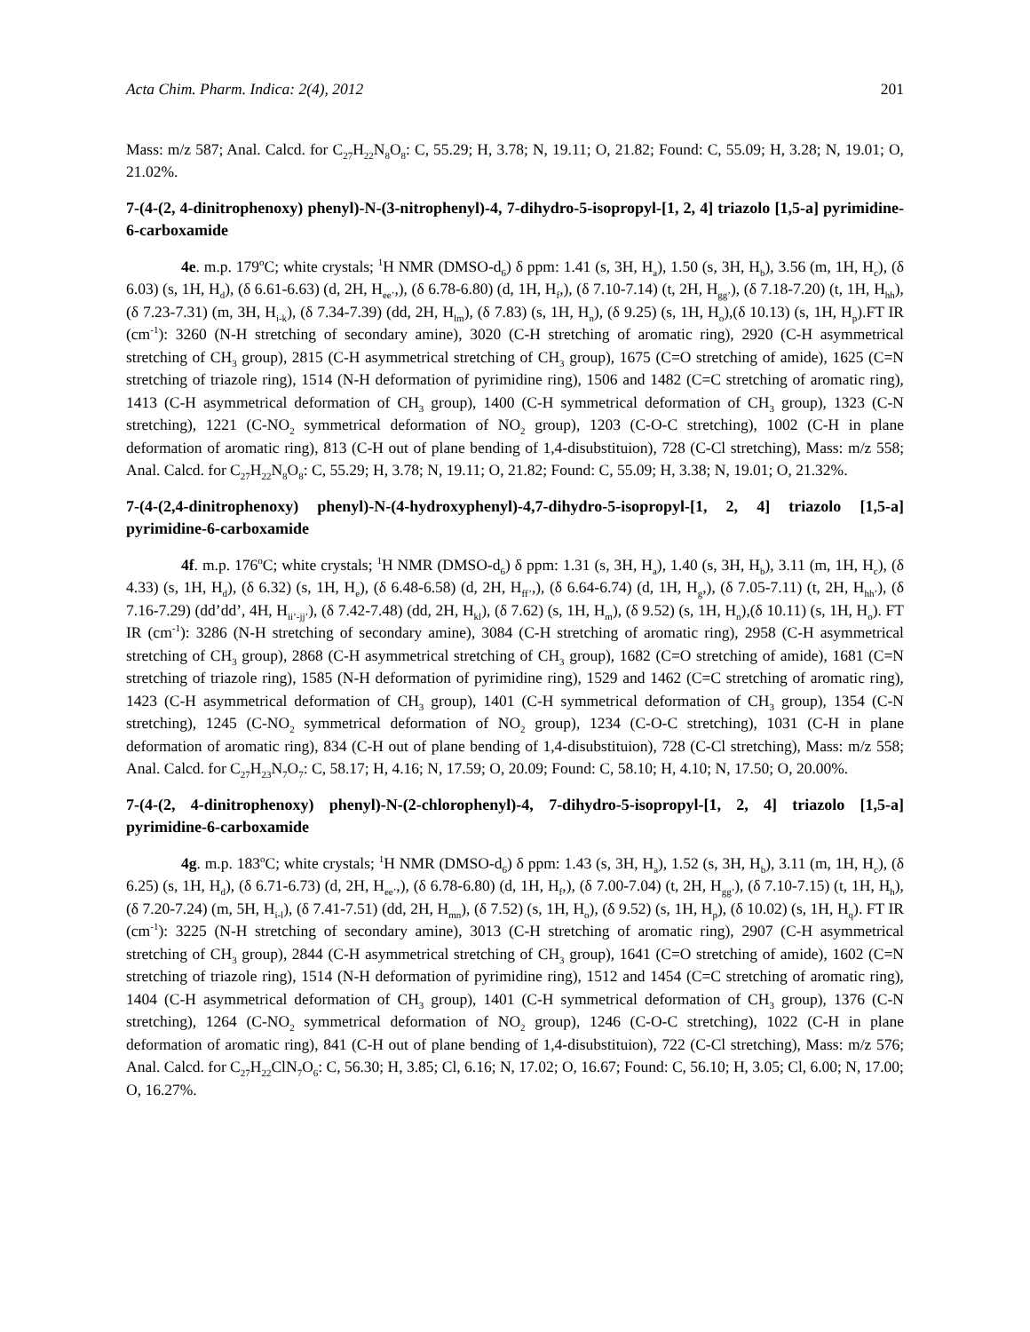Acta Chim. Pharm. Indica: 2(4), 2012 201
Mass: m/z 587; Anal. Calcd. for C<sub>27</sub>H<sub>22</sub>N<sub>8</sub>O<sub>8</sub>: C, 55.29; H, 3.78; N, 19.11; O, 21.82; Found: C, 55.09; H, 3.28; N, 19.01; O, 21.02%.
7-(4-(2, 4-dinitrophenoxy) phenyl)-N-(3-nitrophenyl)-4, 7-dihydro-5-isopropyl-[1, 2, 4] triazolo [1,5-a] pyrimidine-6-carboxamide
4e. m.p. 179<sup>o</sup>C; white crystals; <sup>1</sup>H NMR (DMSO-d<sub>6</sub>) δ ppm: 1.41 (s, 3H, H<sub>a</sub>), 1.50 (s, 3H, H<sub>b</sub>), 3.56 (m, 1H, H<sub>c</sub>), (δ 6.03) (s, 1H, H<sub>d</sub>), (δ 6.61-6.63) (d, 2H, H<sub>ee’</sub>,), (δ 6.78-6.80) (d, 1H, H<sub>f</sub>,), (δ 7.10-7.14) (t, 2H, H<sub>gg’</sub>), (δ 7.18-7.20) (t, 1H, H<sub>hh</sub>), (δ 7.23-7.31) (m, 3H, H<sub>i-k</sub>), (δ 7.34-7.39) (dd, 2H, H<sub>lm</sub>), (δ 7.83) (s, 1H, H<sub>n</sub>), (δ 9.25) (s, 1H, H<sub>o</sub>),(δ 10.13) (s, 1H, H<sub>p</sub>).FT IR (cm<sup>-1</sup>): 3260 (N-H stretching of secondary amine), 3020 (C-H stretching of aromatic ring), 2920 (C-H asymmetrical stretching of CH<sub>3</sub> group), 2815 (C-H asymmetrical stretching of CH<sub>3</sub> group), 1675 (C=O stretching of amide), 1625 (C=N stretching of triazole ring), 1514 (N-H deformation of pyrimidine ring), 1506 and 1482 (C=C stretching of aromatic ring), 1413 (C-H asymmetrical deformation of CH<sub>3</sub> group), 1400 (C-H symmetrical deformation of CH<sub>3</sub> group), 1323 (C-N stretching), 1221 (C-NO<sub>2</sub> symmetrical deformation of NO<sub>2</sub> group), 1203 (C-O-C stretching), 1002 (C-H in plane deformation of aromatic ring), 813 (C-H out of plane bending of 1,4-disubstituion), 728 (C-Cl stretching), Mass: m/z 558; Anal. Calcd. for C<sub>27</sub>H<sub>22</sub>N<sub>8</sub>O<sub>8</sub>: C, 55.29; H, 3.78; N, 19.11; O, 21.82; Found: C, 55.09; H, 3.38; N, 19.01; O, 21.32%.
7-(4-(2,4-dinitrophenoxy) phenyl)-N-(4-hydroxyphenyl)-4,7-dihydro-5-isopropyl-[1, 2, 4] triazolo [1,5-a] pyrimidine-6-carboxamide
4f. m.p. 176<sup>o</sup>C; white crystals; <sup>1</sup>H NMR (DMSO-d<sub>6</sub>) δ ppm: 1.31 (s, 3H, H<sub>a</sub>), 1.40 (s, 3H, H<sub>b</sub>), 3.11 (m, 1H, H<sub>c</sub>), (δ 4.33) (s, 1H, H<sub>d</sub>), (δ 6.32) (s, 1H, H<sub>e</sub>), (δ 6.48-6.58) (d, 2H, H<sub>ff’</sub>,), (δ 6.64-6.74) (d, 1H, H<sub>g</sub>,), (δ 7.05-7.11) (t, 2H, H<sub>hh’</sub>), (δ 7.16-7.29) (dd’dd’, 4H, H<sub>ii’-jj’</sub>), (δ 7.42-7.48) (dd, 2H, H<sub>kl</sub>), (δ 7.62) (s, 1H, H<sub>m</sub>), (δ 9.52) (s, 1H, H<sub>n</sub>),(δ 10.11) (s, 1H, H<sub>o</sub>). FT IR (cm<sup>-1</sup>): 3286 (N-H stretching of secondary amine), 3084 (C-H stretching of aromatic ring), 2958 (C-H asymmetrical stretching of CH<sub>3</sub> group), 2868 (C-H asymmetrical stretching of CH<sub>3</sub> group), 1682 (C=O stretching of amide), 1681 (C=N stretching of triazole ring), 1585 (N-H deformation of pyrimidine ring), 1529 and 1462 (C=C stretching of aromatic ring), 1423 (C-H asymmetrical deformation of CH<sub>3</sub> group), 1401 (C-H symmetrical deformation of CH<sub>3</sub> group), 1354 (C-N stretching), 1245 (C-NO<sub>2</sub> symmetrical deformation of NO<sub>2</sub> group), 1234 (C-O-C stretching), 1031 (C-H in plane deformation of aromatic ring), 834 (C-H out of plane bending of 1,4-disubstituion), 728 (C-Cl stretching), Mass: m/z 558; Anal. Calcd. for C<sub>27</sub>H<sub>23</sub>N<sub>7</sub>O<sub>7</sub>: C, 58.17; H, 4.16; N, 17.59; O, 20.09; Found: C, 58.10; H, 4.10; N, 17.50; O, 20.00%.
7-(4-(2, 4-dinitrophenoxy) phenyl)-N-(2-chlorophenyl)-4, 7-dihydro-5-isopropyl-[1, 2, 4] triazolo [1,5-a] pyrimidine-6-carboxamide
4g. m.p. 183<sup>o</sup>C; white crystals; <sup>1</sup>H NMR (DMSO-d<sub>6</sub>) δ ppm: 1.43 (s, 3H, H<sub>a</sub>), 1.52 (s, 3H, H<sub>b</sub>), 3.11 (m, 1H, H<sub>c</sub>), (δ 6.25) (s, 1H, H<sub>d</sub>), (δ 6.71-6.73) (d, 2H, H<sub>ee’</sub>,), (δ 6.78-6.80) (d, 1H, H<sub>f</sub>,), (δ 7.00-7.04) (t, 2H, H<sub>gg’</sub>), (δ 7.10-7.15) (t, 1H, H<sub>h</sub>), (δ 7.20-7.24) (m, 5H, H<sub>i-l</sub>), (δ 7.41-7.51) (dd, 2H, H<sub>mn</sub>), (δ 7.52) (s, 1H, H<sub>o</sub>), (δ 9.52) (s, 1H, H<sub>p</sub>), (δ 10.02) (s, 1H, H<sub>q</sub>). FT IR (cm<sup>-1</sup>): 3225 (N-H stretching of secondary amine), 3013 (C-H stretching of aromatic ring), 2907 (C-H asymmetrical stretching of CH<sub>3</sub> group), 2844 (C-H asymmetrical stretching of CH<sub>3</sub> group), 1641 (C=O stretching of amide), 1602 (C=N stretching of triazole ring), 1514 (N-H deformation of pyrimidine ring), 1512 and 1454 (C=C stretching of aromatic ring), 1404 (C-H asymmetrical deformation of CH<sub>3</sub> group), 1401 (C-H symmetrical deformation of CH<sub>3</sub> group), 1376 (C-N stretching), 1264 (C-NO<sub>2</sub> symmetrical deformation of NO<sub>2</sub> group), 1246 (C-O-C stretching), 1022 (C-H in plane deformation of aromatic ring), 841 (C-H out of plane bending of 1,4-disubstituion), 722 (C-Cl stretching), Mass: m/z 576; Anal. Calcd. for C<sub>27</sub>H<sub>22</sub>ClN<sub>7</sub>O<sub>6</sub>: C, 56.30; H, 3.85; Cl, 6.16; N, 17.02; O, 16.67; Found: C, 56.10; H, 3.05; Cl, 6.00; N, 17.00; O, 16.27%.